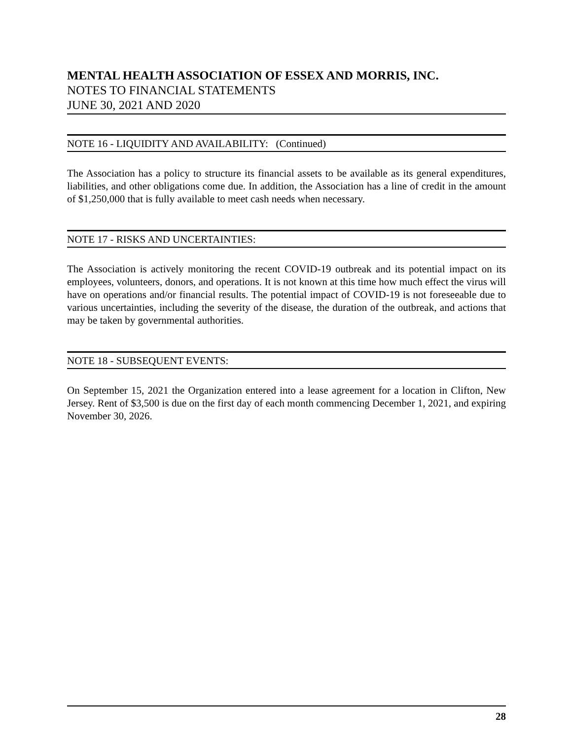MENTAL HEALTH ASSOCIATION OF ESSEX AND MORRIS, INC.
NOTES TO FINANCIAL STATEMENTS
JUNE 30, 2021 AND 2020
NOTE 16 - LIQUIDITY AND AVAILABILITY: (Continued)
The Association has a policy to structure its financial assets to be available as its general expenditures, liabilities, and other obligations come due. In addition, the Association has a line of credit in the amount of $1,250,000 that is fully available to meet cash needs when necessary.
NOTE 17 - RISKS AND UNCERTAINTIES:
The Association is actively monitoring the recent COVID-19 outbreak and its potential impact on its employees, volunteers, donors, and operations. It is not known at this time how much effect the virus will have on operations and/or financial results. The potential impact of COVID-19 is not foreseeable due to various uncertainties, including the severity of the disease, the duration of the outbreak, and actions that may be taken by governmental authorities.
NOTE 18 - SUBSEQUENT EVENTS:
On September 15, 2021 the Organization entered into a lease agreement for a location in Clifton, New Jersey. Rent of $3,500 is due on the first day of each month commencing December 1, 2021, and expiring November 30, 2026.
28